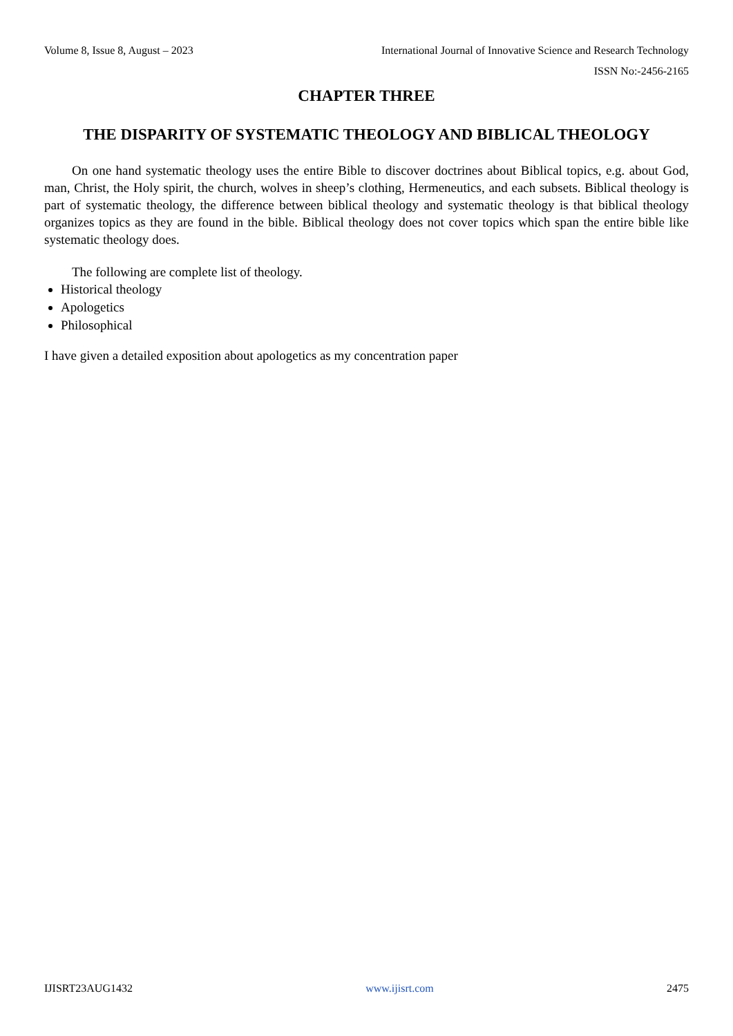Volume 8, Issue 8, August – 2023 International Journal of Innovative Science and Research Technology
ISSN No:-2456-2165
CHAPTER THREE
THE DISPARITY OF SYSTEMATIC THEOLOGY AND BIBLICAL THEOLOGY
On one hand systematic theology uses the entire Bible to discover doctrines about Biblical topics, e.g. about God, man, Christ, the Holy spirit, the church, wolves in sheep’s clothing, Hermeneutics, and each subsets. Biblical theology is part of systematic theology, the difference between biblical theology and systematic theology is that biblical theology organizes topics as they are found in the bible. Biblical theology does not cover topics which span the entire bible like systematic theology does.
The following are complete list of theology.
Historical theology
Apologetics
Philosophical
I have given a detailed exposition about apologetics as my concentration paper
IJISRT23AUG1432 www.ijisrt.com 2475